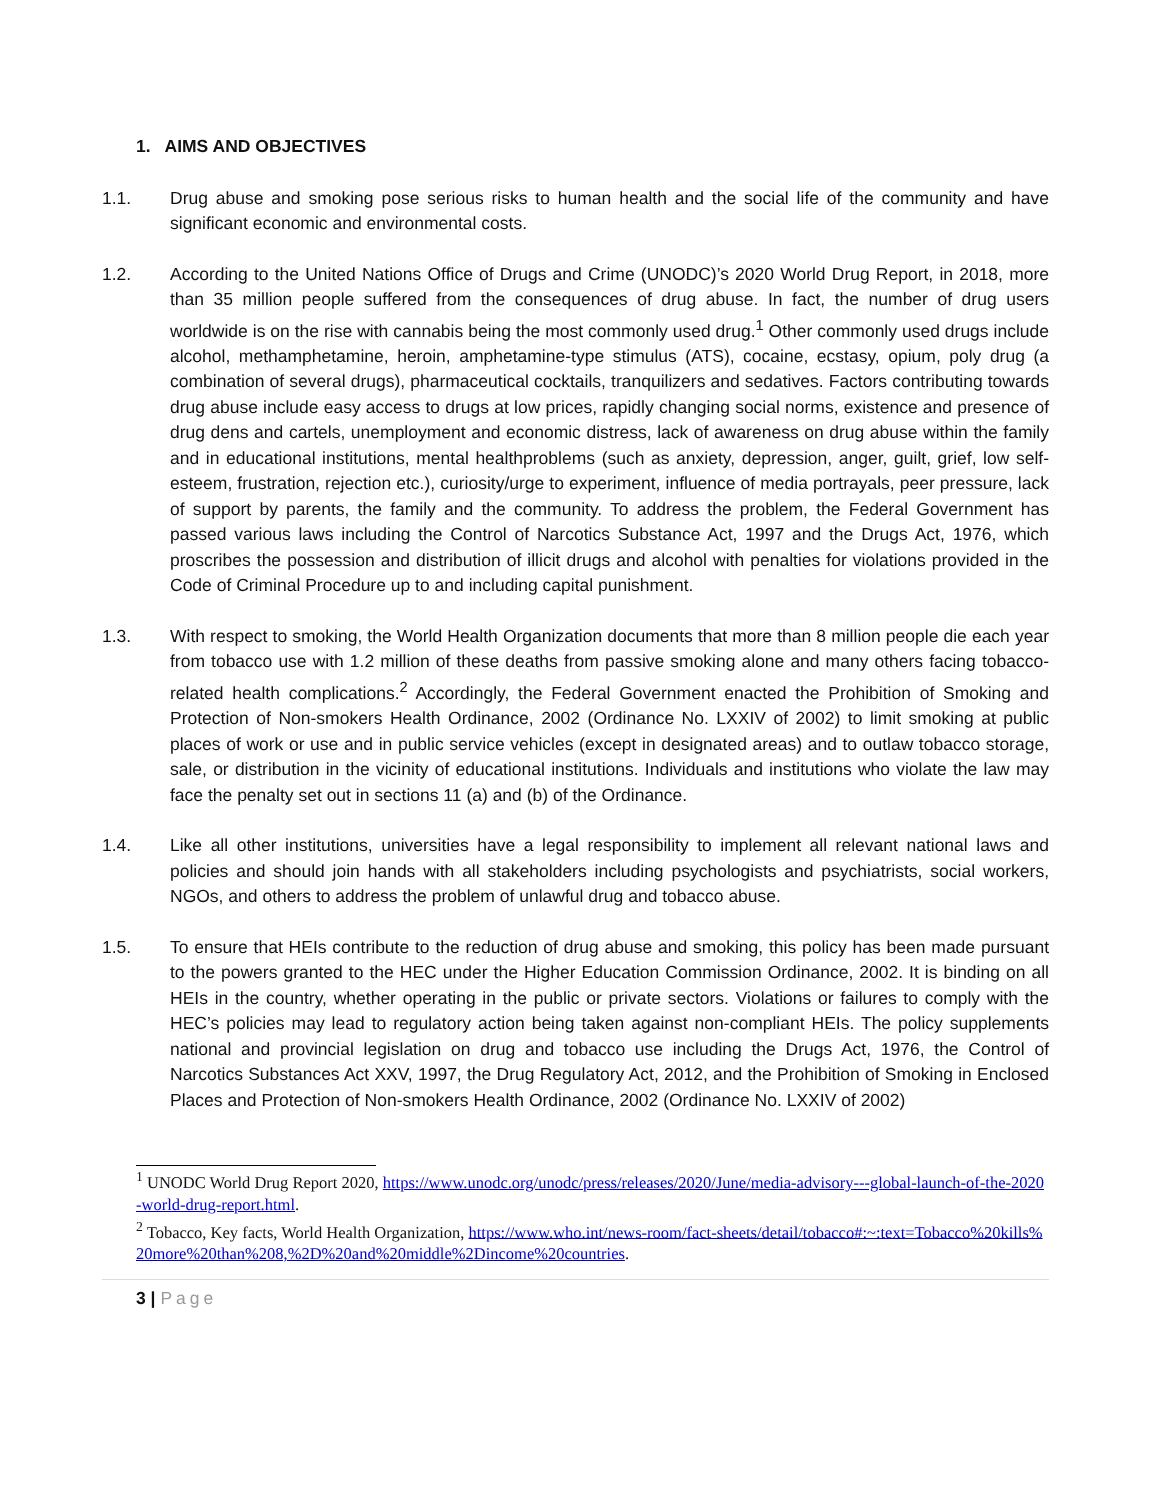1. AIMS AND OBJECTIVES
1.1. Drug abuse and smoking pose serious risks to human health and the social life of the community and have significant economic and environmental costs.
1.2. According to the United Nations Office of Drugs and Crime (UNODC)’s 2020 World Drug Report, in 2018, more than 35 million people suffered from the consequences of drug abuse. In fact, the number of drug users worldwide is on the rise with cannabis being the most commonly used drug.<sup>1</sup> Other commonly used drugs include alcohol, methamphetamine, heroin, amphetamine-type stimulus (ATS), cocaine, ecstasy, opium, poly drug (a combination of several drugs), pharmaceutical cocktails, tranquilizers and sedatives. Factors contributing towards drug abuse include easy access to drugs at low prices, rapidly changing social norms, existence and presence of drug dens and cartels, unemployment and economic distress, lack of awareness on drug abuse within the family and in educational institutions, mental healthproblems (such as anxiety, depression, anger, guilt, grief, low self-esteem, frustration, rejection etc.), curiosity/urge to experiment, influence of media portrayals, peer pressure, lack of support by parents, the family and the community. To address the problem, the Federal Government has passed various laws including the Control of Narcotics Substance Act, 1997 and the Drugs Act, 1976, which proscribes the possession and distribution of illicit drugs and alcohol with penalties for violations provided in the Code of Criminal Procedure up to and including capital punishment.
1.3. With respect to smoking, the World Health Organization documents that more than 8 million people die each year from tobacco use with 1.2 million of these deaths from passive smoking alone and many others facing tobacco-related health complications.<sup>2</sup> Accordingly, the Federal Government enacted the Prohibition of Smoking and Protection of Non-smokers Health Ordinance, 2002 (Ordinance No. LXXIV of 2002) to limit smoking at public places of work or use and in public service vehicles (except in designated areas) and to outlaw tobacco storage, sale, or distribution in the vicinity of educational institutions. Individuals and institutions who violate the law may face the penalty set out in sections 11 (a) and (b) of the Ordinance.
1.4. Like all other institutions, universities have a legal responsibility to implement all relevant national laws and policies and should join hands with all stakeholders including psychologists and psychiatrists, social workers, NGOs, and others to address the problem of unlawful drug and tobacco abuse.
1.5. To ensure that HEIs contribute to the reduction of drug abuse and smoking, this policy has been made pursuant to the powers granted to the HEC under the Higher Education Commission Ordinance, 2002. It is binding on all HEIs in the country, whether operating in the public or private sectors. Violations or failures to comply with the HEC’s policies may lead to regulatory action being taken against non-compliant HEIs. The policy supplements national and provincial legislation on drug and tobacco use including the Drugs Act, 1976, the Control of Narcotics Substances Act XXV, 1997, the Drug Regulatory Act, 2012, and the Prohibition of Smoking in Enclosed Places and Protection of Non-smokers Health Ordinance, 2002 (Ordinance No. LXXIV of 2002)
<sup>1</sup> UNODC World Drug Report 2020, https://www.unodc.org/unodc/press/releases/2020/June/media-advisory---global-launch-of-the-2020-world-drug-report.html.
<sup>2</sup> Tobacco, Key facts, World Health Organization, https://www.who.int/news-room/fact-sheets/detail/tobacco#:~:text=Tobacco%20kills%20more%20than%208,%2D%20and%20middle%2Dincome%20countries.
3 | Page